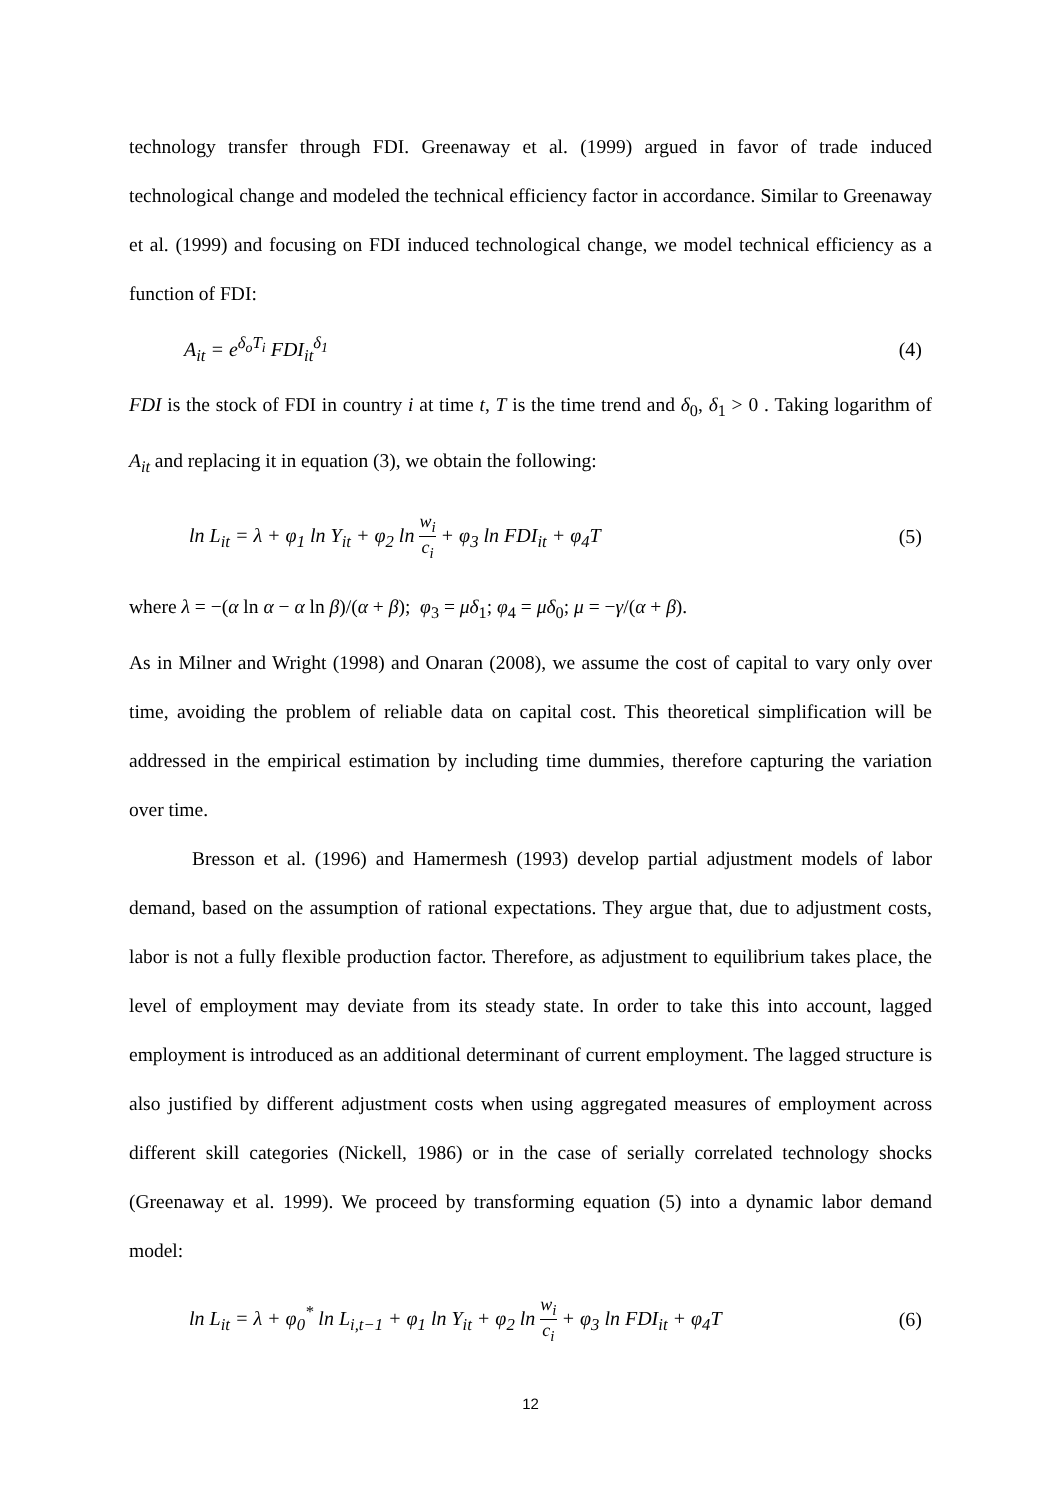technology transfer through FDI. Greenaway et al. (1999) argued in favor of trade induced technological change and modeled the technical efficiency factor in accordance. Similar to Greenaway et al. (1999) and focusing on FDI induced technological change, we model technical efficiency as a function of FDI:
A<sub>it</sub> = e<sup>δ<sub>o</sub>T<sub>i</sub></sup> FDI<sub>it</sub><sup>δ<sub>1</sub></sup> (4)
FDI is the stock of FDI in country i at time t, T is the time trend and δ<sub>0</sub>, δ<sub>1</sub> > 0 . Taking logarithm of A<sub>it</sub> and replacing it in equation (3), we obtain the following:
ln L<sub>it</sub> = λ + φ<sub>1</sub> ln Y<sub>it</sub> + φ<sub>2</sub> ln w<sub>i</sub> c<sub>i</sub> + φ<sub>3</sub> ln FDI<sub>it</sub> + φ<sub>4</sub>T (5)
where λ = −(α ln α − α ln β)/(α + β); φ<sub>3</sub> = μδ<sub>1</sub>; φ<sub>4</sub> = μδ<sub>0</sub>; μ = −γ/(α + β).
As in Milner and Wright (1998) and Onaran (2008), we assume the cost of capital to vary only over time, avoiding the problem of reliable data on capital cost. This theoretical simplification will be addressed in the empirical estimation by including time dummies, therefore capturing the variation over time.
Bresson et al. (1996) and Hamermesh (1993) develop partial adjustment models of labor demand, based on the assumption of rational expectations. They argue that, due to adjustment costs, labor is not a fully flexible production factor. Therefore, as adjustment to equilibrium takes place, the level of employment may deviate from its steady state. In order to take this into account, lagged employment is introduced as an additional determinant of current employment. The lagged structure is also justified by different adjustment costs when using aggregated measures of employment across different skill categories (Nickell, 1986) or in the case of serially correlated technology shocks (Greenaway et al. 1999). We proceed by transforming equation (5) into a dynamic labor demand model:
ln L<sub>it</sub> = λ + φ<sub>0</sub><sup>*</sup> ln L<sub>i,t−1</sub> + φ<sub>1</sub> ln Y<sub>it</sub> + φ<sub>2</sub> ln w<sub>i</sub> c<sub>i</sub> + φ<sub>3</sub> ln FDI<sub>it</sub> + φ<sub>4</sub>T (6)
12